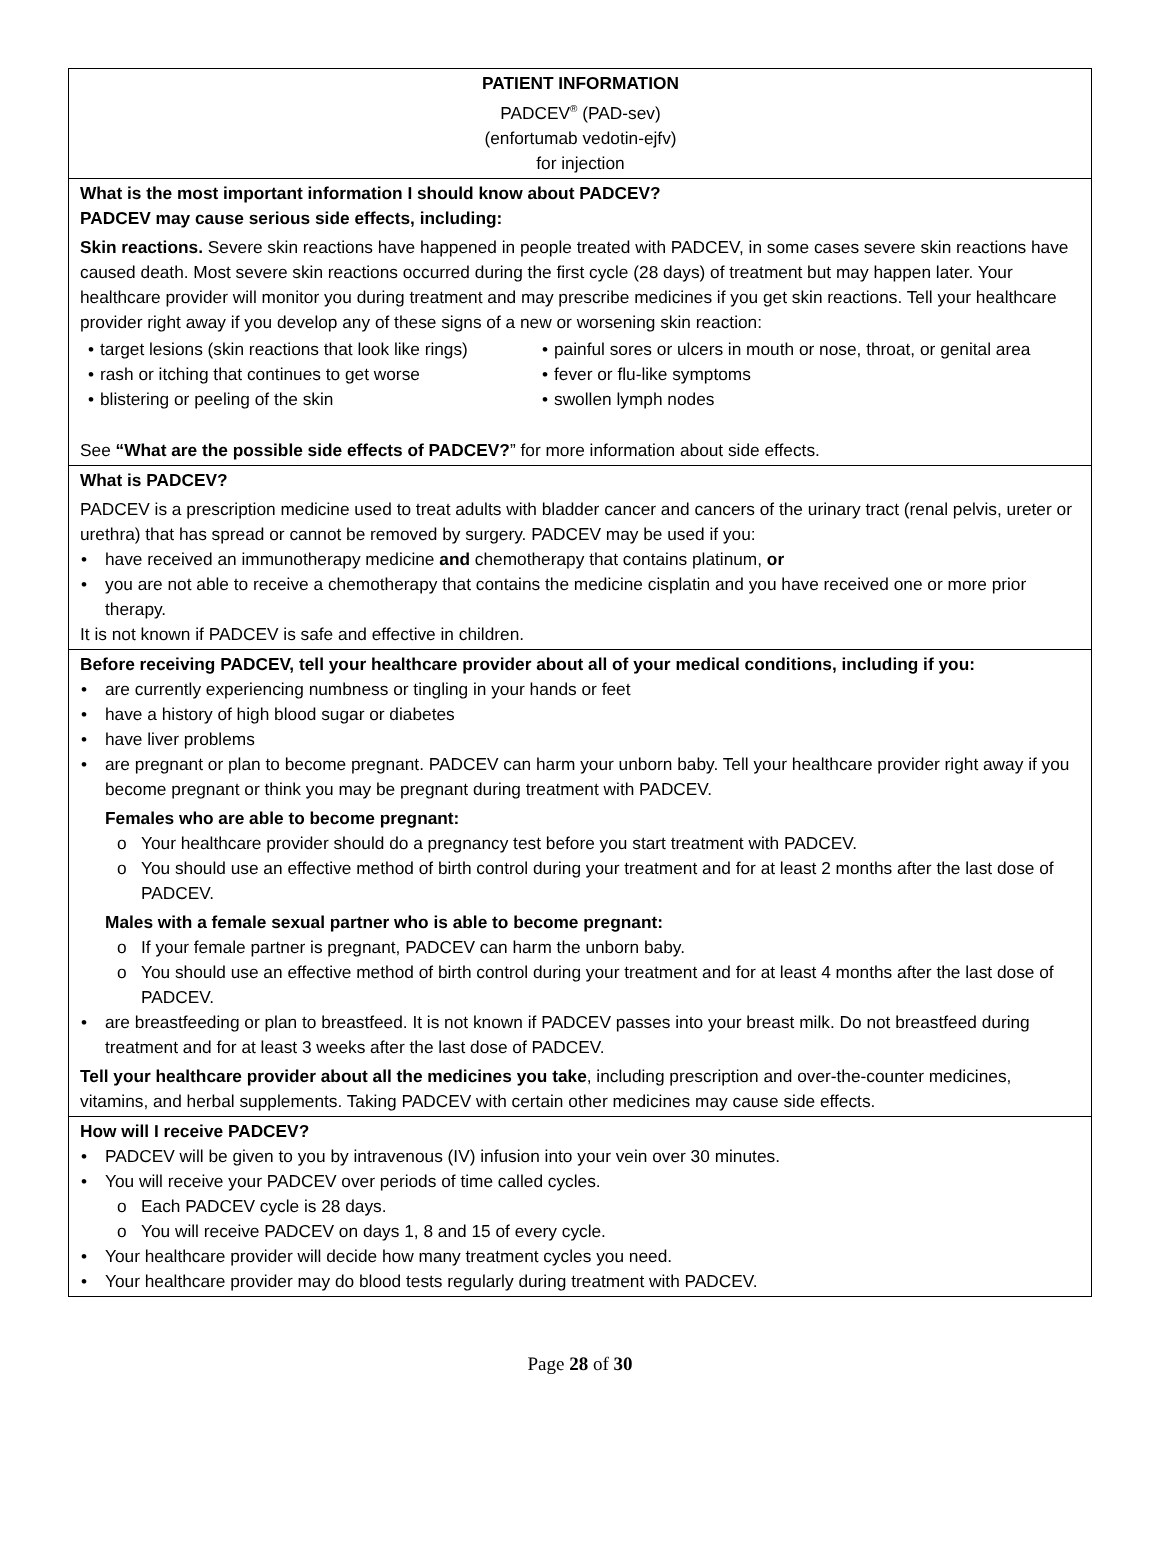PATIENT INFORMATION
PADCEV<sup>®</sup> (PAD-sev)
(enfortumab vedotin-ejfv)
for injection
What is the most important information I should know about PADCEV?
PADCEV may cause serious side effects, including:
Skin reactions. Severe skin reactions have happened in people treated with PADCEV, in some cases severe skin reactions have caused death. Most severe skin reactions occurred during the first cycle (28 days) of treatment but may happen later. Your healthcare provider will monitor you during treatment and may prescribe medicines if you get skin reactions. Tell your healthcare provider right away if you develop any of these signs of a new or worsening skin reaction:
target lesions (skin reactions that look like rings)
rash or itching that continues to get worse
blistering or peeling of the skin
painful sores or ulcers in mouth or nose, throat, or genital area
fever or flu-like symptoms
swollen lymph nodes
See “What are the possible side effects of PADCEV?” for more information about side effects.
What is PADCEV?
PADCEV is a prescription medicine used to treat adults with bladder cancer and cancers of the urinary tract (renal pelvis, ureter or urethra) that has spread or cannot be removed by surgery. PADCEV may be used if you:
have received an immunotherapy medicine and chemotherapy that contains platinum, or
you are not able to receive a chemotherapy that contains the medicine cisplatin and you have received one or more prior therapy.
It is not known if PADCEV is safe and effective in children.
Before receiving PADCEV, tell your healthcare provider about all of your medical conditions, including if you:
are currently experiencing numbness or tingling in your hands or feet
have a history of high blood sugar or diabetes
have liver problems
are pregnant or plan to become pregnant. PADCEV can harm your unborn baby. Tell your healthcare provider right away if you become pregnant or think you may be pregnant during treatment with PADCEV.
Females who are able to become pregnant:
Your healthcare provider should do a pregnancy test before you start treatment with PADCEV.
You should use an effective method of birth control during your treatment and for at least 2 months after the last dose of PADCEV.
Males with a female sexual partner who is able to become pregnant:
If your female partner is pregnant, PADCEV can harm the unborn baby.
You should use an effective method of birth control during your treatment and for at least 4 months after the last dose of PADCEV.
are breastfeeding or plan to breastfeed. It is not known if PADCEV passes into your breast milk. Do not breastfeed during treatment and for at least 3 weeks after the last dose of PADCEV.
Tell your healthcare provider about all the medicines you take, including prescription and over-the-counter medicines, vitamins, and herbal supplements. Taking PADCEV with certain other medicines may cause side effects.
How will I receive PADCEV?
PADCEV will be given to you by intravenous (IV) infusion into your vein over 30 minutes.
You will receive your PADCEV over periods of time called cycles.
Each PADCEV cycle is 28 days.
You will receive PADCEV on days 1, 8 and 15 of every cycle.
Your healthcare provider will decide how many treatment cycles you need.
Your healthcare provider may do blood tests regularly during treatment with PADCEV.
Page 28 of 30